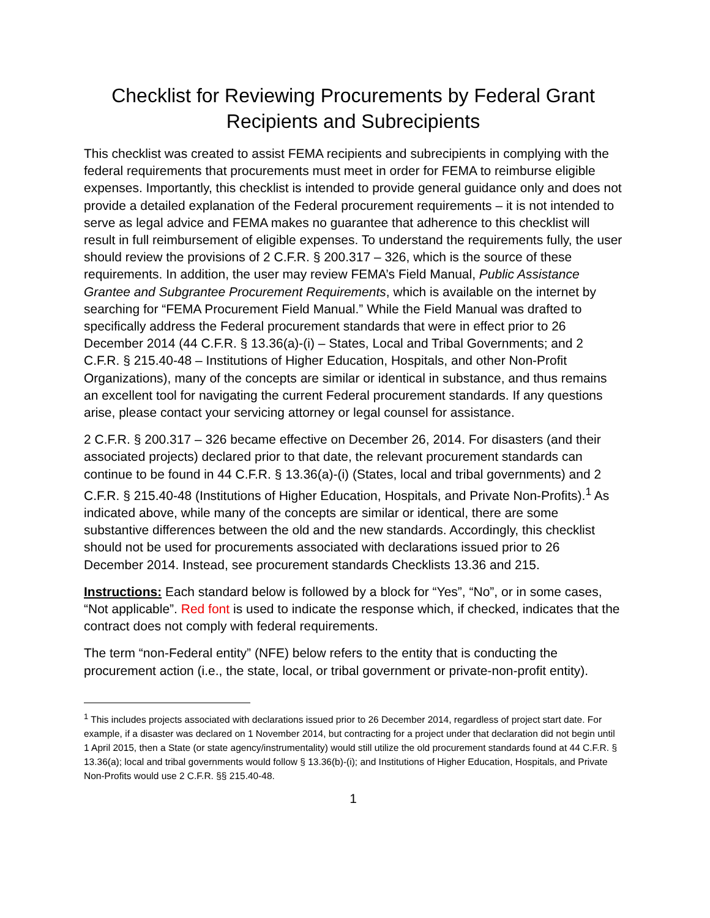Checklist for Reviewing Procurements by Federal Grant
Recipients and Subrecipients
This checklist was created to assist FEMA recipients and subrecipients in complying with the federal requirements that procurements must meet in order for FEMA to reimburse eligible expenses. Importantly, this checklist is intended to provide general guidance only and does not provide a detailed explanation of the Federal procurement requirements – it is not intended to serve as legal advice and FEMA makes no guarantee that adherence to this checklist will result in full reimbursement of eligible expenses. To understand the requirements fully, the user should review the provisions of 2 C.F.R. § 200.317 – 326, which is the source of these requirements. In addition, the user may review FEMA’s Field Manual, Public Assistance Grantee and Subgrantee Procurement Requirements, which is available on the internet by searching for “FEMA Procurement Field Manual.” While the Field Manual was drafted to specifically address the Federal procurement standards that were in effect prior to 26 December 2014 (44 C.F.R. § 13.36(a)-(i) – States, Local and Tribal Governments; and 2 C.F.R. § 215.40-48 – Institutions of Higher Education, Hospitals, and other Non-Profit Organizations), many of the concepts are similar or identical in substance, and thus remains an excellent tool for navigating the current Federal procurement standards. If any questions arise, please contact your servicing attorney or legal counsel for assistance.
2 C.F.R. § 200.317 – 326 became effective on December 26, 2014. For disasters (and their associated projects) declared prior to that date, the relevant procurement standards can continue to be found in 44 C.F.R. § 13.36(a)-(i) (States, local and tribal governments) and 2 C.F.R. § 215.40-48 (Institutions of Higher Education, Hospitals, and Private Non-Profits).<sup>1</sup> As indicated above, while many of the concepts are similar or identical, there are some substantive differences between the old and the new standards. Accordingly, this checklist should not be used for procurements associated with declarations issued prior to 26 December 2014. Instead, see procurement standards Checklists 13.36 and 215.
Instructions: Each standard below is followed by a block for “Yes”, “No”, or in some cases, “Not applicable”. Red font is used to indicate the response which, if checked, indicates that the contract does not comply with federal requirements.
The term “non-Federal entity” (NFE) below refers to the entity that is conducting the procurement action (i.e., the state, local, or tribal government or private-non-profit entity).
<sup>1</sup> This includes projects associated with declarations issued prior to 26 December 2014, regardless of project start date. For example, if a disaster was declared on 1 November 2014, but contracting for a project under that declaration did not begin until 1 April 2015, then a State (or state agency/instrumentality) would still utilize the old procurement standards found at 44 C.F.R. § 13.36(a); local and tribal governments would follow § 13.36(b)-(i); and Institutions of Higher Education, Hospitals, and Private Non-Profits would use 2 C.F.R. §§ 215.40-48.
1